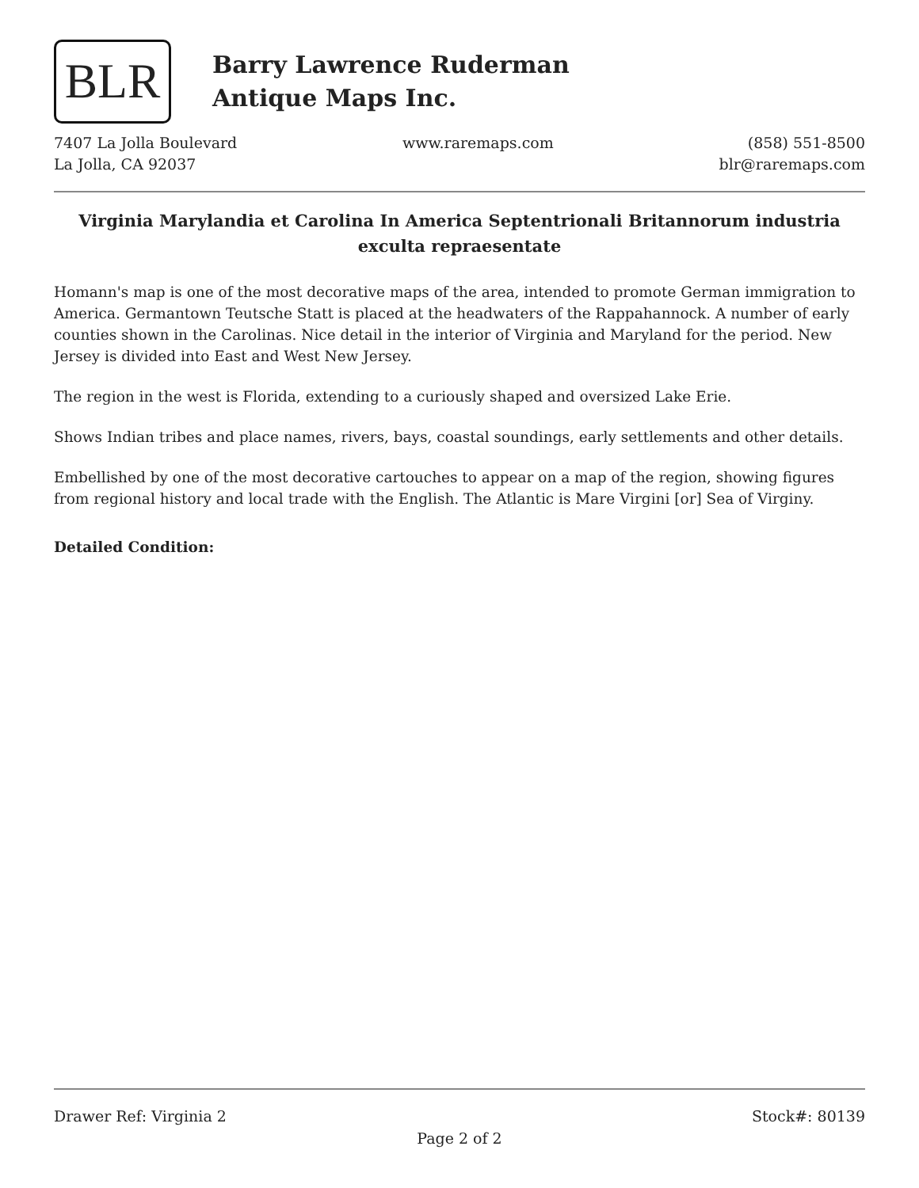BLR
Barry Lawrence Ruderman
Antique Maps Inc.
7407 La Jolla Boulevard
La Jolla, CA 92037
www.raremaps.com (858) 551-8500
blr@raremaps.com
Virginia Marylandia et Carolina In America Septentrionali Britannorum industria exculta repraesentate
Homann's map is one of the most decorative maps of the area, intended to promote German immigration to America. Germantown Teutsche Statt is placed at the headwaters of the Rappahannock. A number of early counties shown in the Carolinas. Nice detail in the interior of Virginia and Maryland for the period. New Jersey is divided into East and West New Jersey.
The region in the west is Florida, extending to a curiously shaped and oversized Lake Erie.
Shows Indian tribes and place names, rivers, bays, coastal soundings, early settlements and other details.
Embellished by one of the most decorative cartouches to appear on a map of the region, showing figures from regional history and local trade with the English. The Atlantic is Mare Virgini [or] Sea of Virginy.
Detailed Condition:
Drawer Ref: Virginia 2 Stock#: 80139
Page 2 of 2